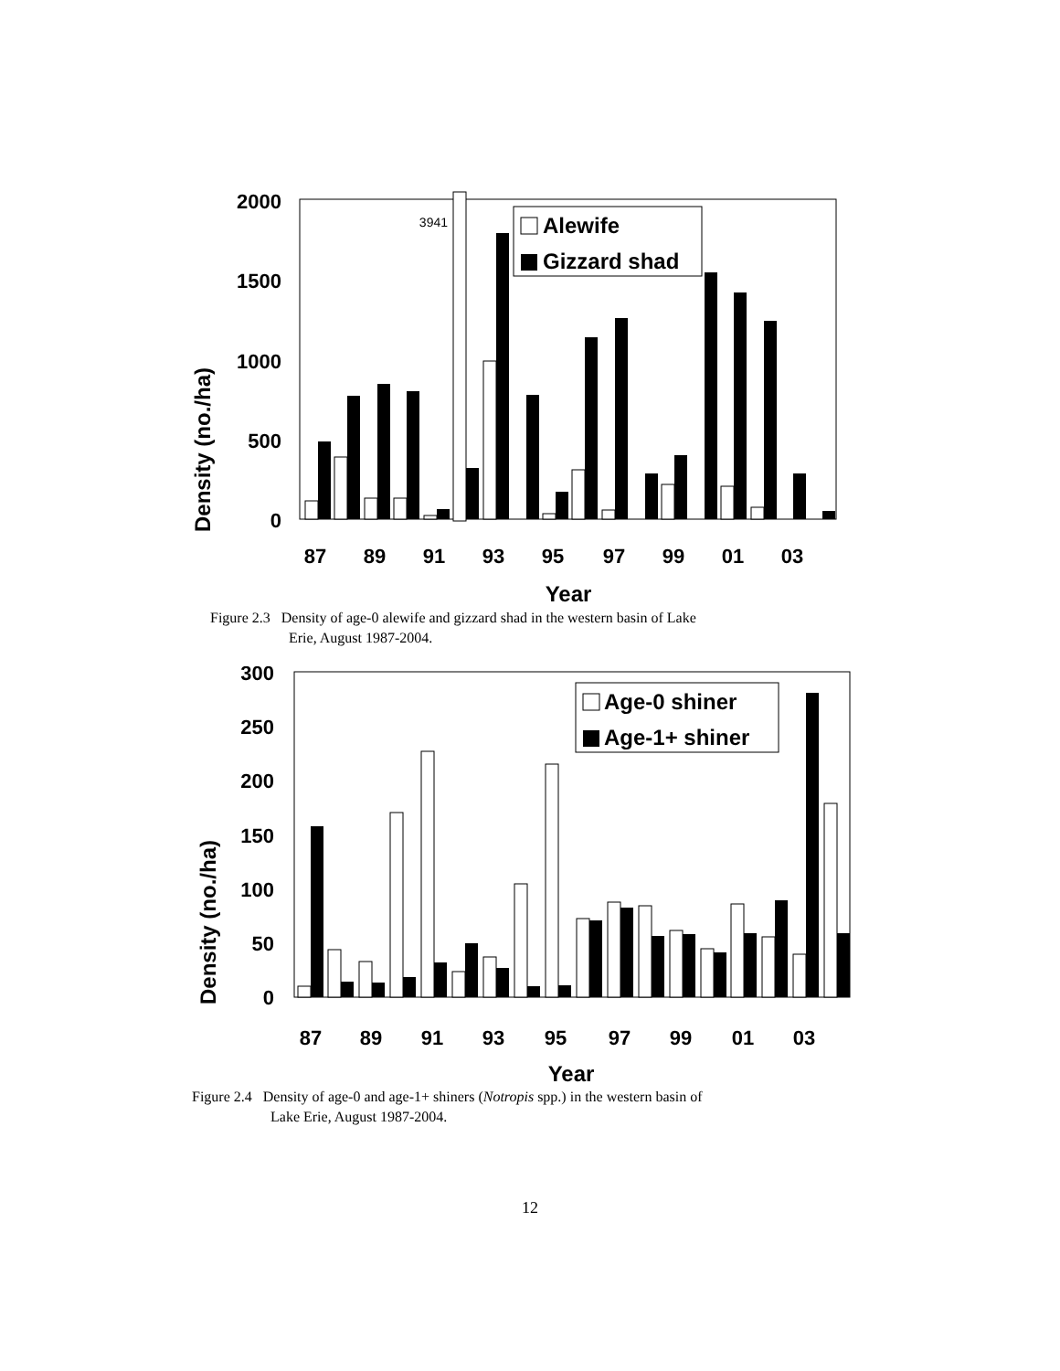Density (no./ha)
2000
1500
1000
500
0
3941
Alewife
Gizzard shad
87
89
91
93
95
97
99
01
03
Year
Figure 2.3 Density of age-0 alewife and gizzard shad in the western basin of Lake
Erie, August 1987-2004.
Density (no./ha)
300
250
200
150
100
50
0
Age-0 shiner
Age-1+ shiner
87
89
91
93
95
97
99
01
03
Year
Figure 2.4 Density of age-0 and age-1+ shiners (Notropis spp.) in the western basin of
Lake Erie, August 1987-2004.
12